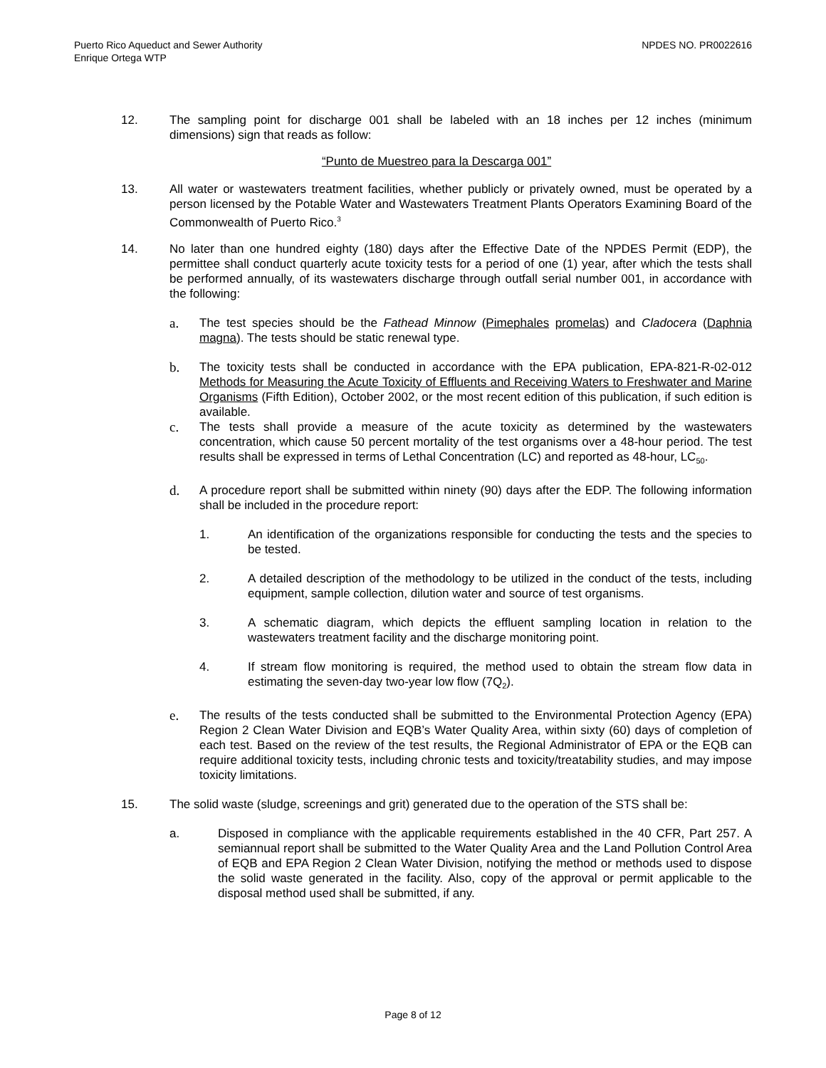Puerto Rico Aqueduct and Sewer Authority
Enrique Ortega WTP
NPDES NO. PR0022616
12. The sampling point for discharge 001 shall be labeled with an 18 inches per 12 inches (minimum dimensions) sign that reads as follow:
“Punto de Muestreo para la Descarga 001”
13. All water or wastewaters treatment facilities, whether publicly or privately owned, must be operated by a person licensed by the Potable Water and Wastewaters Treatment Plants Operators Examining Board of the Commonwealth of Puerto Rico.<sup>3</sup>
14. No later than one hundred eighty (180) days after the Effective Date of the NPDES Permit (EDP), the permittee shall conduct quarterly acute toxicity tests for a period of one (1) year, after which the tests shall be performed annually, of its wastewaters discharge through outfall serial number 001, in accordance with the following:
a. The test species should be the Fathead Minnow (Pimephales promelas) and Cladocera (Daphnia magna). The tests should be static renewal type.
b. The toxicity tests shall be conducted in accordance with the EPA publication, EPA-821-R-02-012 Methods for Measuring the Acute Toxicity of Effluents and Receiving Waters to Freshwater and Marine Organisms (Fifth Edition), October 2002, or the most recent edition of this publication, if such edition is available.
c. The tests shall provide a measure of the acute toxicity as determined by the wastewaters concentration, which cause 50 percent mortality of the test organisms over a 48-hour period. The test results shall be expressed in terms of Lethal Concentration (LC) and reported as 48-hour, LC<sub>50</sub>.
d. A procedure report shall be submitted within ninety (90) days after the EDP. The following information shall be included in the procedure report:
1. An identification of the organizations responsible for conducting the tests and the species to be tested.
2. A detailed description of the methodology to be utilized in the conduct of the tests, including equipment, sample collection, dilution water and source of test organisms.
3. A schematic diagram, which depicts the effluent sampling location in relation to the wastewaters treatment facility and the discharge monitoring point.
4. If stream flow monitoring is required, the method used to obtain the stream flow data in estimating the seven-day two-year low flow (7Q<sub>2</sub>).
e. The results of the tests conducted shall be submitted to the Environmental Protection Agency (EPA) Region 2 Clean Water Division and EQB’s Water Quality Area, within sixty (60) days of completion of each test. Based on the review of the test results, the Regional Administrator of EPA or the EQB can require additional toxicity tests, including chronic tests and toxicity/treatability studies, and may impose toxicity limitations.
15. The solid waste (sludge, screenings and grit) generated due to the operation of the STS shall be:
a. Disposed in compliance with the applicable requirements established in the 40 CFR, Part 257. A semiannual report shall be submitted to the Water Quality Area and the Land Pollution Control Area of EQB and EPA Region 2 Clean Water Division, notifying the method or methods used to dispose the solid waste generated in the facility. Also, copy of the approval or permit applicable to the disposal method used shall be submitted, if any.
Page 8 of 12